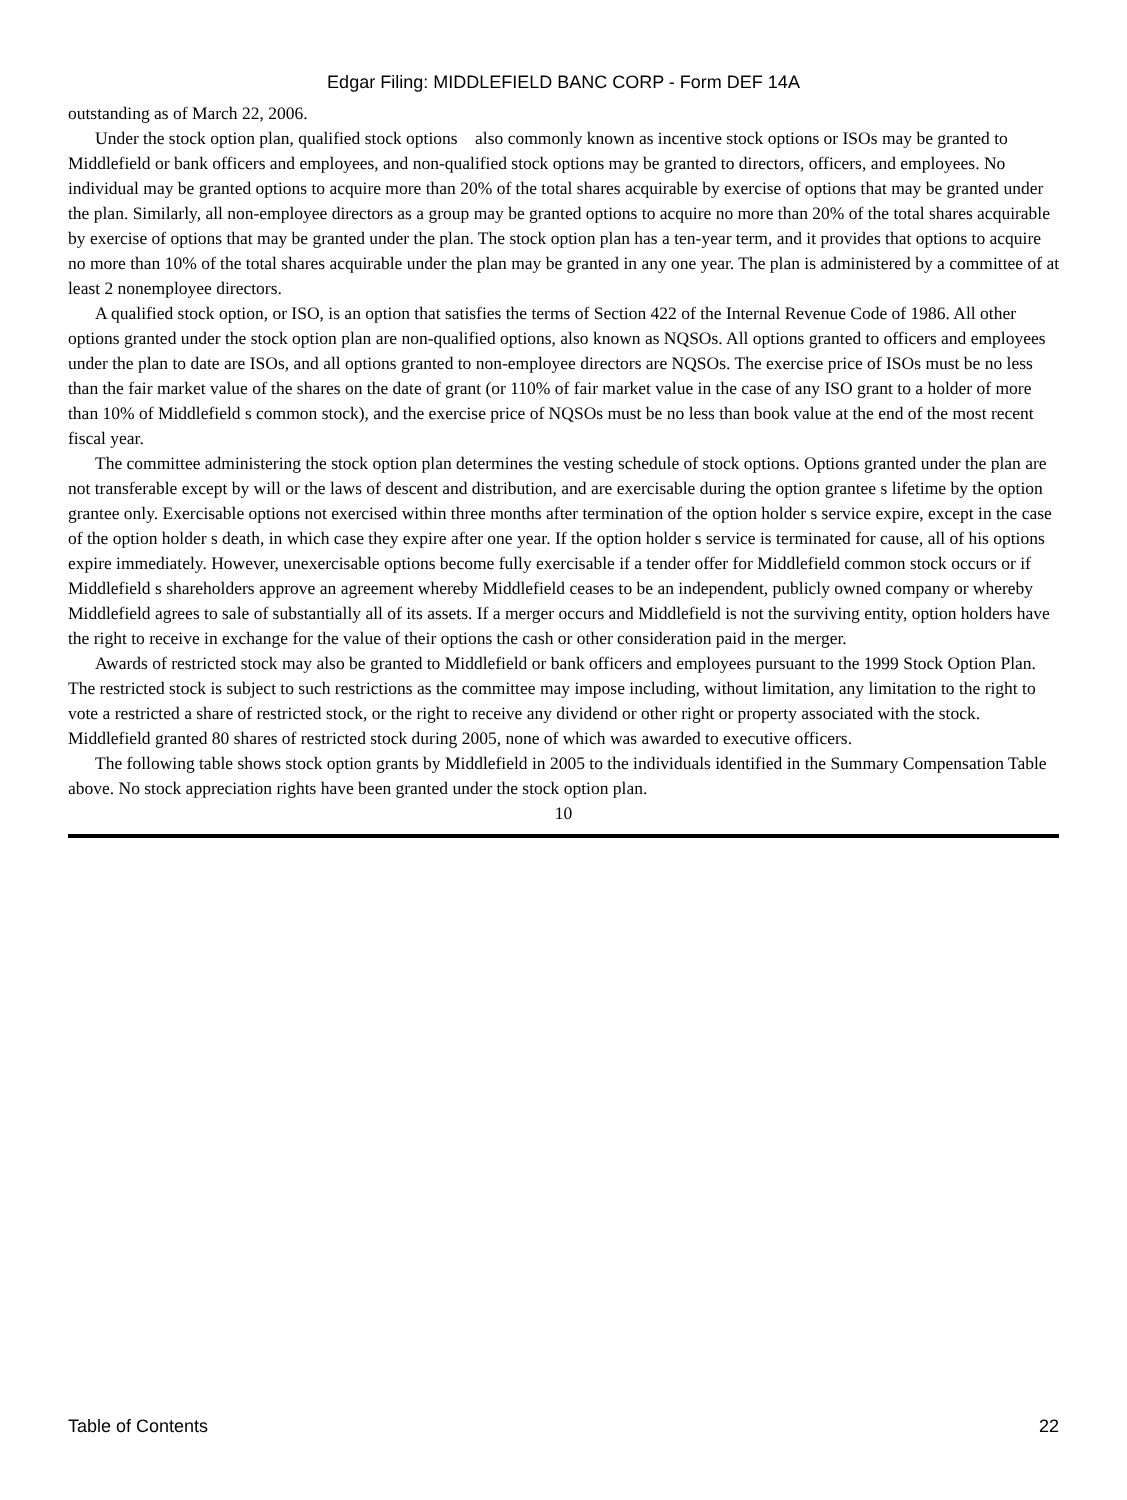Edgar Filing: MIDDLEFIELD BANC CORP - Form DEF 14A
outstanding as of March 22, 2006.
Under the stock option plan, qualified stock options also commonly known as incentive stock options or ISOs may be granted to Middlefield or bank officers and employees, and non-qualified stock options may be granted to directors, officers, and employees. No individual may be granted options to acquire more than 20% of the total shares acquirable by exercise of options that may be granted under the plan. Similarly, all non-employee directors as a group may be granted options to acquire no more than 20% of the total shares acquirable by exercise of options that may be granted under the plan. The stock option plan has a ten-year term, and it provides that options to acquire no more than 10% of the total shares acquirable under the plan may be granted in any one year. The plan is administered by a committee of at least 2 nonemployee directors.
A qualified stock option, or ISO, is an option that satisfies the terms of Section 422 of the Internal Revenue Code of 1986. All other options granted under the stock option plan are non-qualified options, also known as NQSOs. All options granted to officers and employees under the plan to date are ISOs, and all options granted to non-employee directors are NQSOs. The exercise price of ISOs must be no less than the fair market value of the shares on the date of grant (or 110% of fair market value in the case of any ISO grant to a holder of more than 10% of Middlefield s common stock), and the exercise price of NQSOs must be no less than book value at the end of the most recent fiscal year.
The committee administering the stock option plan determines the vesting schedule of stock options. Options granted under the plan are not transferable except by will or the laws of descent and distribution, and are exercisable during the option grantee s lifetime by the option grantee only. Exercisable options not exercised within three months after termination of the option holder s service expire, except in the case of the option holder s death, in which case they expire after one year. If the option holder s service is terminated for cause, all of his options expire immediately. However, unexercisable options become fully exercisable if a tender offer for Middlefield common stock occurs or if Middlefield s shareholders approve an agreement whereby Middlefield ceases to be an independent, publicly owned company or whereby Middlefield agrees to sale of substantially all of its assets. If a merger occurs and Middlefield is not the surviving entity, option holders have the right to receive in exchange for the value of their options the cash or other consideration paid in the merger.
Awards of restricted stock may also be granted to Middlefield or bank officers and employees pursuant to the 1999 Stock Option Plan. The restricted stock is subject to such restrictions as the committee may impose including, without limitation, any limitation to the right to vote a restricted a share of restricted stock, or the right to receive any dividend or other right or property associated with the stock. Middlefield granted 80 shares of restricted stock during 2005, none of which was awarded to executive officers.
The following table shows stock option grants by Middlefield in 2005 to the individuals identified in the Summary Compensation Table above. No stock appreciation rights have been granted under the stock option plan.
10
Table of Contents 22